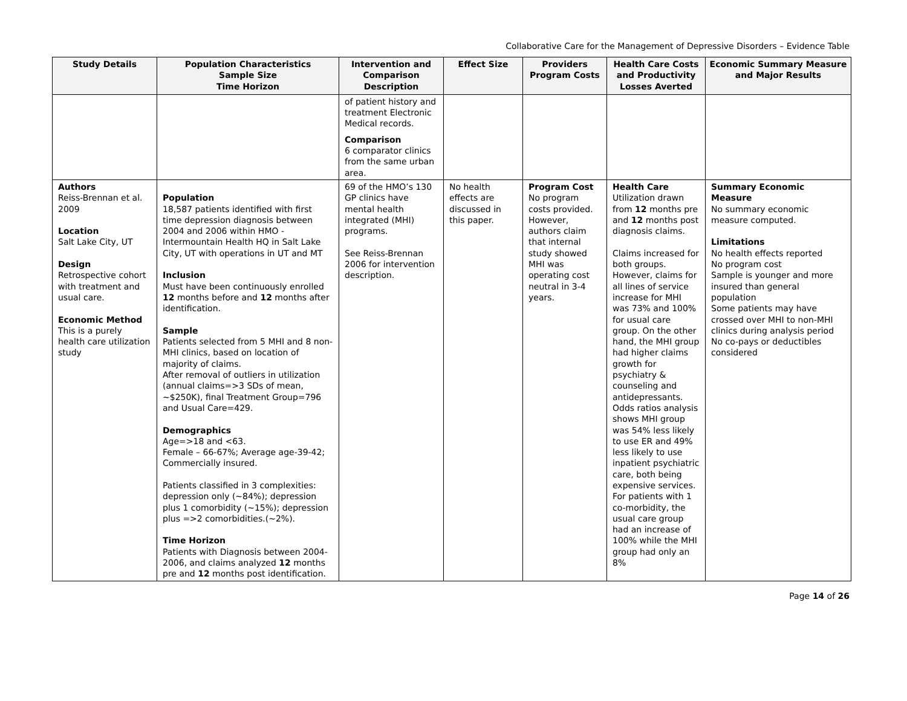Collaborative Care for the Management of Depressive Disorders – Evidence Table
| Study Details | Population Characteristics Sample Size Time Horizon | Intervention and Comparison Description | Effect Size | Providers Program Costs | Health Care Costs and Productivity Losses Averted | Economic Summary Measure and Major Results |
| --- | --- | --- | --- | --- | --- | --- |
| | | of patient history and treatment Electronic Medical records. Comparison 6 comparator clinics from the same urban area. | | | | |
| Authors Reiss-Brennan et al. 2009 Location Salt Lake City, UT Design Retrospective cohort with treatment and usual care. Economic Method This is a purely health care utilization study | Population 18,587 patients identified with first time depression diagnosis between 2004 and 2006 within HMO - Intermountain Health HQ in Salt Lake City, UT with operations in UT and MT Inclusion Must have been continuously enrolled 12 months before and 12 months after identification. Sample Patients selected from 5 MHI and 8 non-MHI clinics, based on location of majority of claims. After removal of outliers in utilization (annual claims=>3 SDs of mean, ~$250K), final Treatment Group=796 and Usual Care=429. Demographics Age=>18 and <63. Female – 66-67%; Average age-39-42; Commercially insured. Patients classified in 3 complexities: depression only (~84%); depression plus 1 comorbidity (~15%); depression plus =>2 comorbidities.(~2%). Time Horizon Patients with Diagnosis between 2004-2006, and claims analyzed 12 months pre and 12 months post identification. | 69 of the HMO’s 130 GP clinics have mental health integrated (MHI) programs. See Reiss-Brennan 2006 for intervention description. | No health effects are discussed in this paper. | Program Cost No program costs provided. However, authors claim that internal study showed MHI was operating cost neutral in 3-4 years. | Health Care Utilization drawn from 12 months pre and 12 months post diagnosis claims. Claims increased for both groups. However, claims for all lines of service increase for MHI was 73% and 100% for usual care group. On the other hand, the MHI group had higher claims growth for psychiatry & counseling and antidepressants. Odds ratios analysis shows MHI group was 54% less likely to use ER and 49% less likely to use inpatient psychiatric care, both being expensive services. For patients with 1 co-morbidity, the usual care group had an increase of 100% while the MHI group had only an 8% | Summary Economic Measure No summary economic measure computed. Limitations No health effects reported No program cost Sample is younger and more insured than general population Some patients may have crossed over MHI to non-MHI clinics during analysis period No co-pays or deductibles considered |
Page 14 of 26